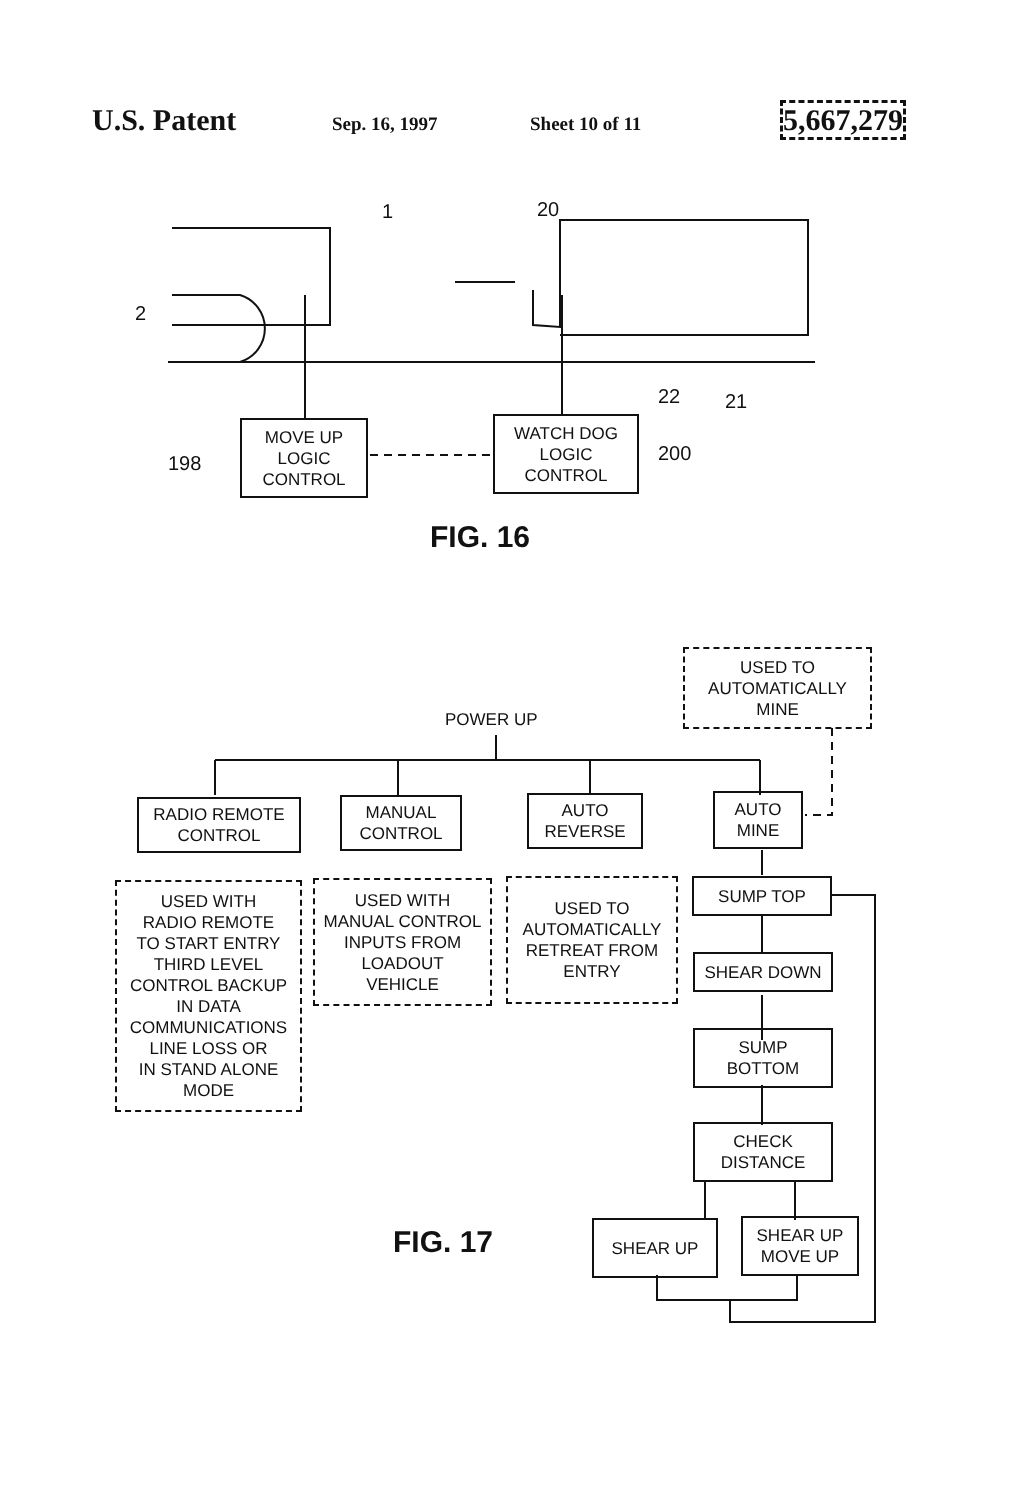U.S. Patent Sep. 16, 1997 Sheet 10 of 11 5,667,279
1 20
2
22 21
198 200
MOVE UP
LOGIC
CONTROL
WATCH DOG
LOGIC
CONTROL
FIG. 16
USED TO
AUTOMATICALLY
MINE
POWER UP
RADIO REMOTE
CONTROL
MANUAL
CONTROL
AUTO
REVERSE
AUTO
MINE
USED WITH
RADIO REMOTE
TO START ENTRY
THIRD LEVEL
CONTROL BACKUP
IN DATA
COMMUNICATIONS
LINE LOSS OR
IN STAND ALONE
MODE
USED WITH
MANUAL CONTROL
INPUTS FROM
LOADOUT
VEHICLE
USED TO
AUTOMATICALLY
RETREAT FROM
ENTRY
SUMP TOP
SHEAR DOWN
SUMP
BOTTOM
CHECK
DISTANCE
FIG. 17 SHEAR UP
SHEAR UP
MOVE UP